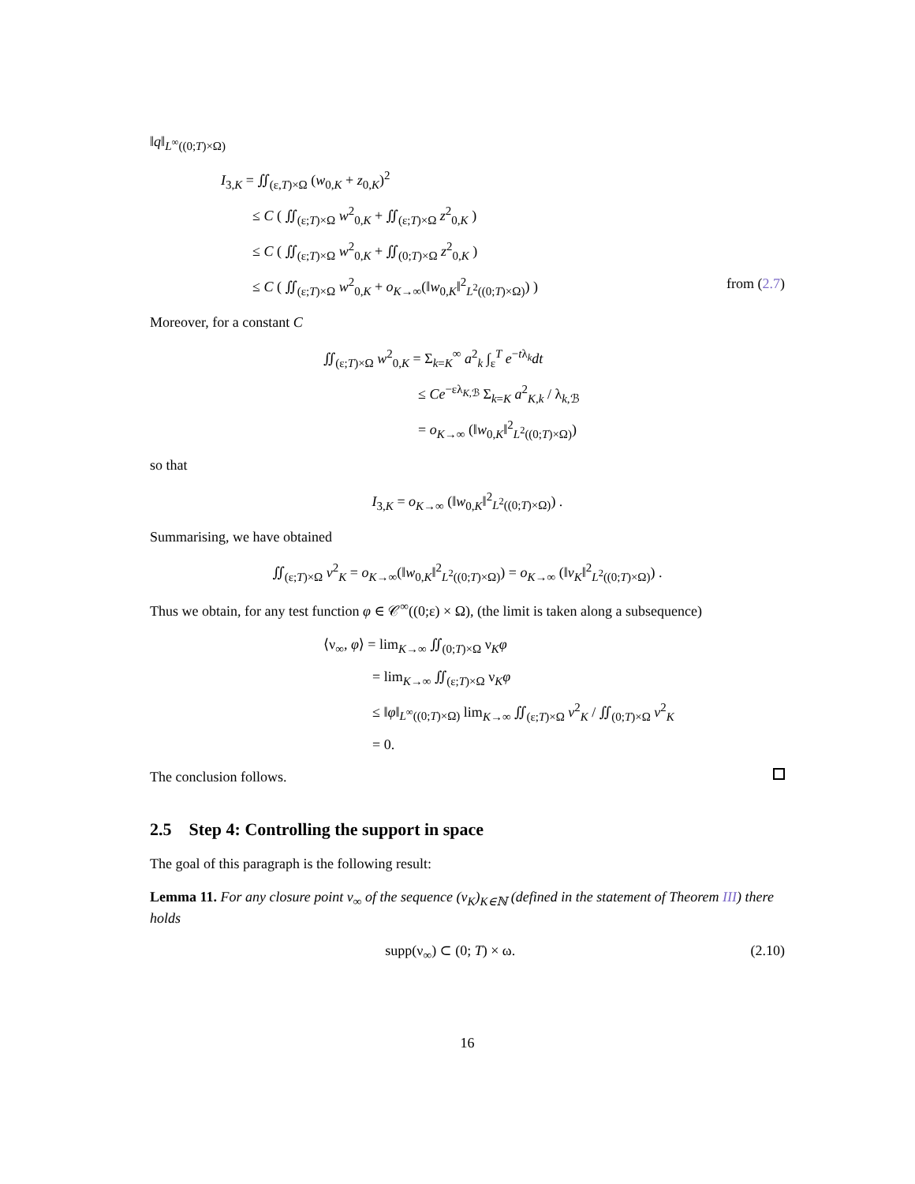‖q‖<sub>L<sup>∞</sup>((0;T)×Ω)</sub>
I<sub>3,K</sub> = ∬<sub>(ε,T)×Ω</sub> (w<sub>0,K</sub> + z<sub>0,K</sub>)<sup>2</sup>
≤ C ( ∬<sub>(ε;T)×Ω</sub> w<sup>2</sup><sub>0,K</sub> + ∬<sub>(ε;T)×Ω</sub> z<sup>2</sup><sub>0,K</sub> )
≤ C ( ∬<sub>(ε;T)×Ω</sub> w<sup>2</sup><sub>0,K</sub> + ∬<sub>(0;T)×Ω</sub> z<sup>2</sup><sub>0,K</sub> )
≤ C ( ∬<sub>(ε;T)×Ω</sub> w<sup>2</sup><sub>0,K</sub> + o<sub>K→∞</sub>(‖w<sub>0,K</sub>‖<sup>2</sup><sub>L<sup>2</sup>((0;T)×Ω)</sub>) ) from (2.7)
Moreover, for a constant C
∬<sub>(ε;T)×Ω</sub> w<sup>2</sup><sub>0,K</sub> = Σ<sub>k=K</sub><sup>∞</sup> a<sup>2</sup><sub>k</sub> ∫<sub>ε</sub><sup>T</sup> e<sup>−tλ<sub>k</sub></sup>dt
≤ Ce<sup>−ελ<sub>K,ℬ</sub></sup> Σ<sub>k=K</sub> a<sup>2</sup><sub>K,k</sub> / λ<sub>k,ℬ</sub>
= o<sub>K→∞</sub> (‖w<sub>0,K</sub>‖<sup>2</sup><sub>L<sup>2</sup>((0;T)×Ω)</sub>)
so that
I<sub>3,K</sub> = o<sub>K→∞</sub> (‖w<sub>0,K</sub>‖<sup>2</sup><sub>L<sup>2</sup>((0;T)×Ω)</sub>) .
Summarising, we have obtained
∬<sub>(ε;T)×Ω</sub> v<sup>2</sup><sub>K</sub> = o<sub>K→∞</sub>(‖w<sub>0,K</sub>‖<sup>2</sup><sub>L<sup>2</sup>((0;T)×Ω)</sub>) = o<sub>K→∞</sub> (‖v<sub>K</sub>‖<sup>2</sup><sub>L<sup>2</sup>((0;T)×Ω)</sub>) .
Thus we obtain, for any test function φ ∈ 𝒞<sup>∞</sup>((0;ε) × Ω), (the limit is taken along a subsequence)
⟨ν<sub>∞</sub>, φ⟩ = lim<sub>K→∞</sub> ∬<sub>(0;T)×Ω</sub> ν<sub>K</sub>φ
= lim<sub>K→∞</sub> ∬<sub>(ε;T)×Ω</sub> ν<sub>K</sub>φ
≤ ‖φ‖<sub>L<sup>∞</sup>((0;T)×Ω)</sub> lim<sub>K→∞</sub> ∬<sub>(ε;T)×Ω</sub> v<sup>2</sup><sub>K</sub> / ∬<sub>(0;T)×Ω</sub> v<sup>2</sup><sub>K</sub>
= 0.
The conclusion follows.
2.5 Step 4: Controlling the support in space
The goal of this paragraph is the following result:
Lemma 11. For any closure point ν<sub>∞</sub> of the sequence (ν<sub>K</sub>)<sub>K∈ℕ</sub> (defined in the statement of Theorem III) there holds
supp(ν<sub>∞</sub>) ⊂ (0; T) × ω. (2.10)
16